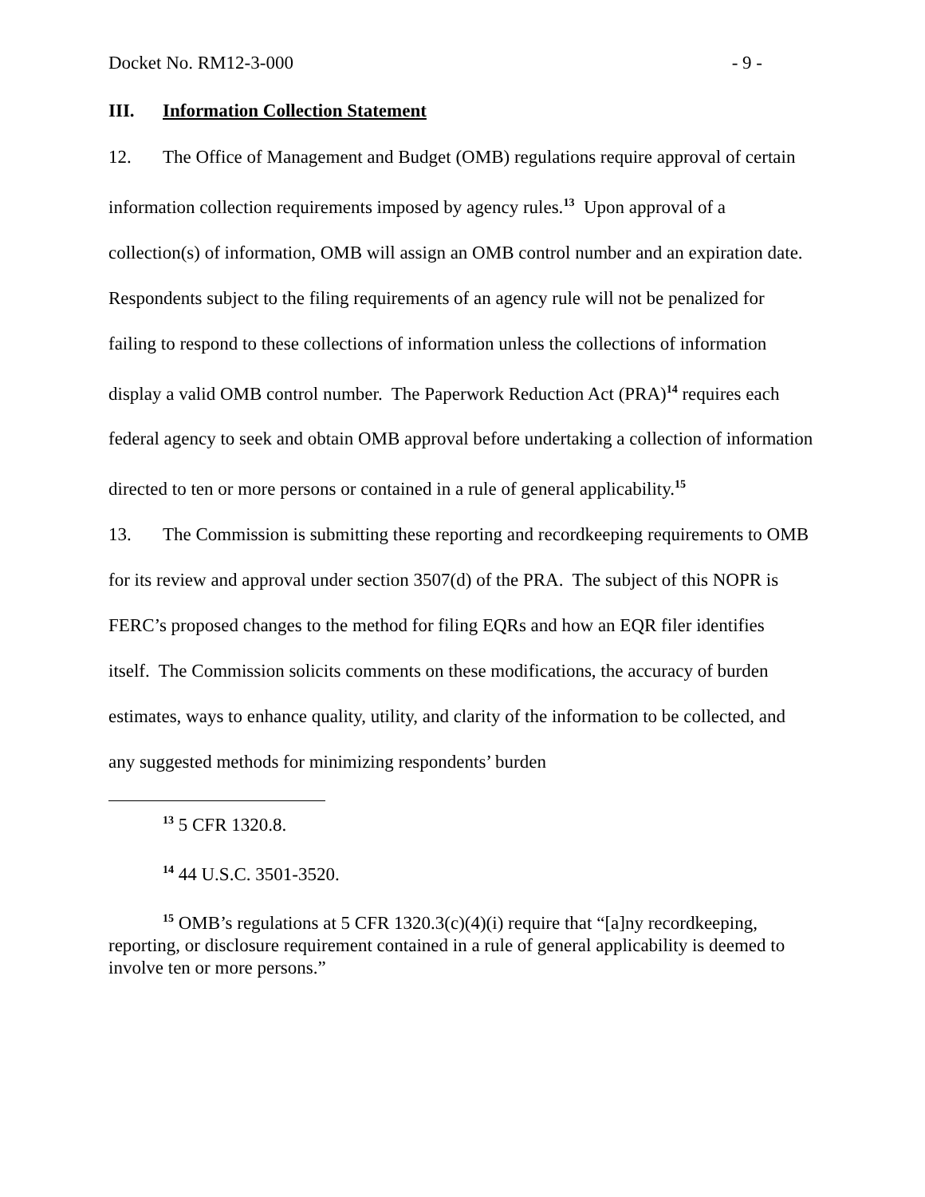Docket No. RM12-3-000 - 9 -
III. Information Collection Statement
12. The Office of Management and Budget (OMB) regulations require approval of certain information collection requirements imposed by agency rules.<sup>13</sup> Upon approval of a collection(s) of information, OMB will assign an OMB control number and an expiration date. Respondents subject to the filing requirements of an agency rule will not be penalized for failing to respond to these collections of information unless the collections of information display a valid OMB control number. The Paperwork Reduction Act (PRA)<sup>14</sup> requires each federal agency to seek and obtain OMB approval before undertaking a collection of information directed to ten or more persons or contained in a rule of general applicability.<sup>15</sup>
13. The Commission is submitting these reporting and recordkeeping requirements to OMB for its review and approval under section 3507(d) of the PRA. The subject of this NOPR is FERC’s proposed changes to the method for filing EQRs and how an EQR filer identifies itself. The Commission solicits comments on these modifications, the accuracy of burden estimates, ways to enhance quality, utility, and clarity of the information to be collected, and any suggested methods for minimizing respondents’ burden
<sup>13</sup> 5 CFR 1320.8.
<sup>14</sup> 44 U.S.C. 3501-3520.
<sup>15</sup> OMB’s regulations at 5 CFR 1320.3(c)(4)(i) require that “[a]ny recordkeeping, reporting, or disclosure requirement contained in a rule of general applicability is deemed to involve ten or more persons.”